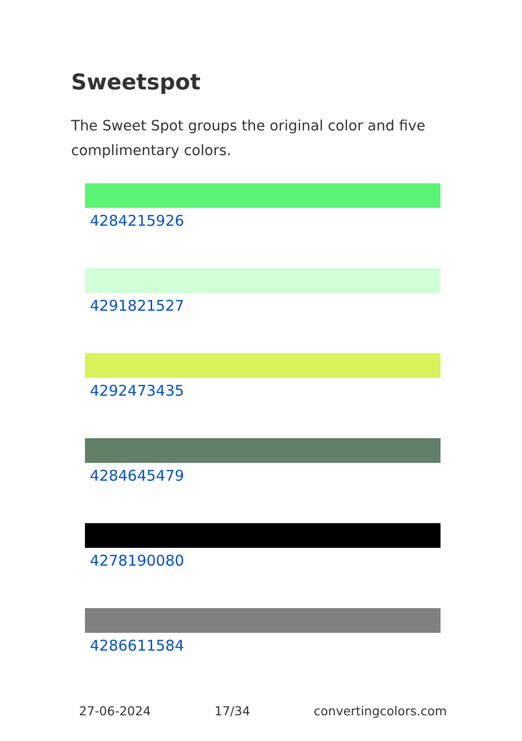Sweetspot
The Sweet Spot groups the original color and five complimentary colors.
4284215926
4291821527
4292473435
4284645479
4278190080
4286611584
27-06-2024 17/34 convertingcolors.com